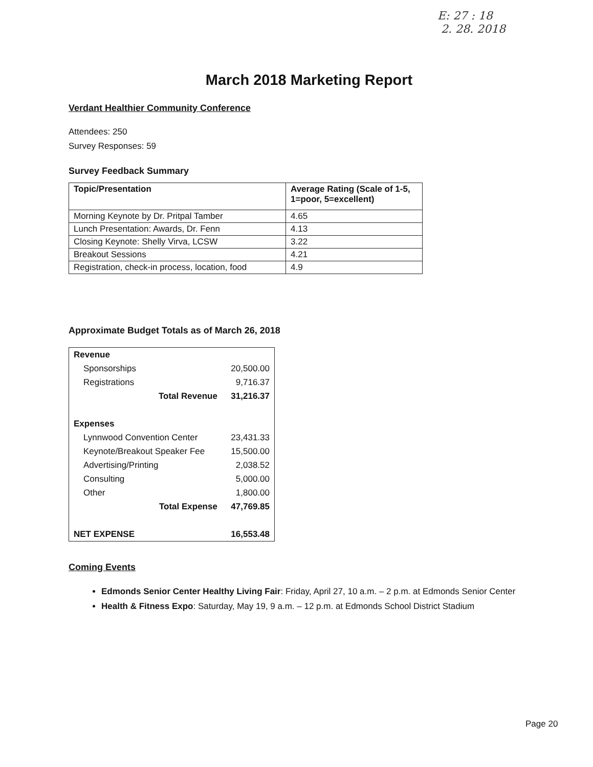E: 27 : 18
2. 28. 2018
March 2018 Marketing Report
Verdant Healthier Community Conference
Attendees: 250
Survey Responses: 59
Survey Feedback Summary
| Topic/Presentation | Average Rating (Scale of 1-5, 1=poor, 5=excellent) |
| --- | --- |
| Morning Keynote by Dr. Pritpal Tamber | 4.65 |
| Lunch Presentation: Awards, Dr. Fenn | 4.13 |
| Closing Keynote: Shelly Virva, LCSW | 3.22 |
| Breakout Sessions | 4.21 |
| Registration, check-in process, location, food | 4.9 |
Approximate Budget Totals as of March 26, 2018
| Revenue | |
| Sponsorships | 20,500.00 |
| Registrations | 9,716.37 |
| Total Revenue | 31,216.37 |
| Expenses | |
| Lynnwood Convention Center | 23,431.33 |
| Keynote/Breakout Speaker Fee | 15,500.00 |
| Advertising/Printing | 2,038.52 |
| Consulting | 5,000.00 |
| Other | 1,800.00 |
| Total Expense | 47,769.85 |
| NET EXPENSE | 16,553.48 |
Coming Events
Edmonds Senior Center Healthy Living Fair: Friday, April 27, 10 a.m. – 2 p.m. at Edmonds Senior Center
Health & Fitness Expo: Saturday, May 19, 9 a.m. – 12 p.m. at Edmonds School District Stadium
Page 20